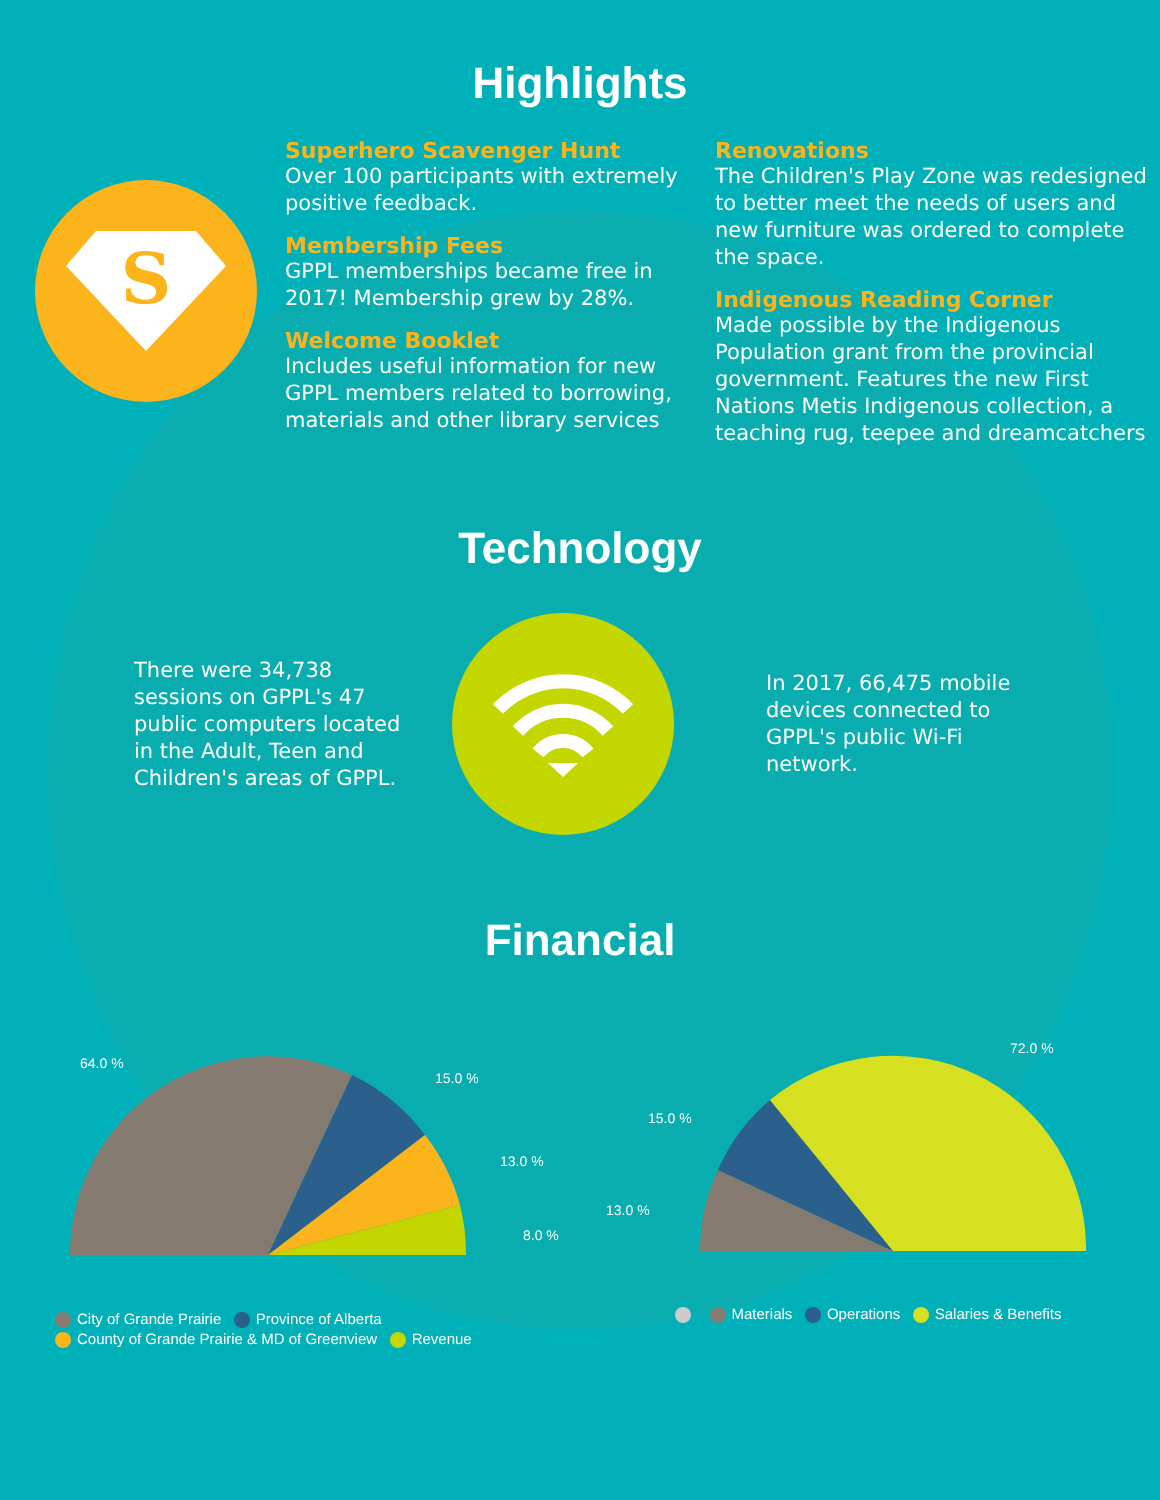Highlights
S
Superhero Scavenger Hunt
Over 100 participants with extremely positive feedback.
Membership Fees
GPPL memberships became free in 2017! Membership grew by 28%.
Welcome Booklet
Includes useful information for new GPPL members related to borrowing, materials and other library services
Renovations
The Children's Play Zone was redesigned to better meet the needs of users and new furniture was ordered to complete the space.
Indigenous Reading Corner
Made possible by the Indigenous Population grant from the provincial government. Features the new First Nations Metis Indigenous collection, a teaching rug, teepee and dreamcatchers
Technology
There were 34,738 sessions on GPPL's 47 public computers located in the Adult, Teen and Children's areas of GPPL.
In 2017, 66,475 mobile devices connected to GPPL's public Wi-Fi network.
Financial
64.0 %
15.0 %
13.0 %
8.0 %
72.0 %
15.0 %
13.0 %
City of Grande Prairie Province of Alberta
County of Grande Prairie & MD of Greenview Revenue
Materials Operations Salaries & Benefits